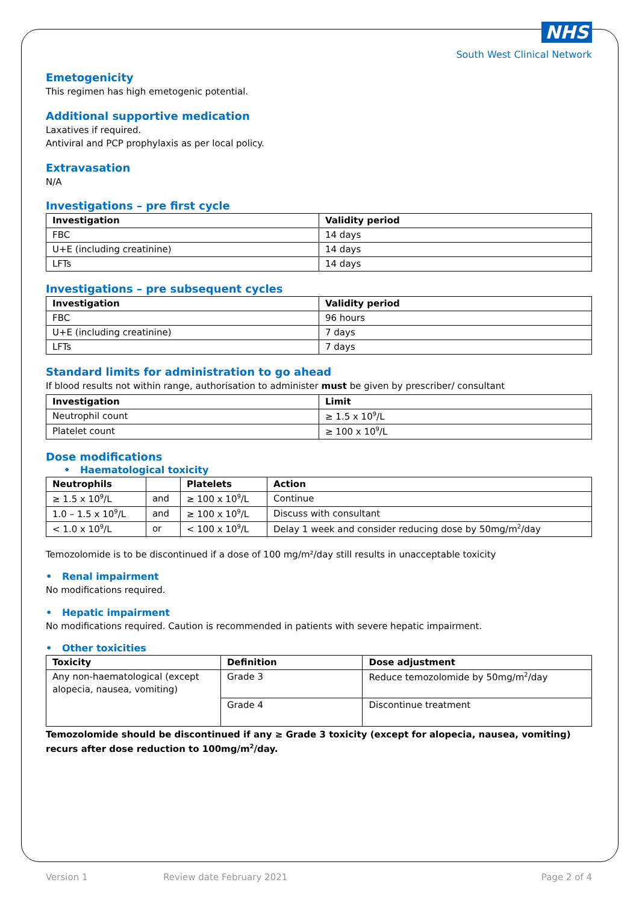NHS
South West Clinical Network
Emetogenicity
This regimen has high emetogenic potential.
Additional supportive medication
Laxatives if required.
Antiviral and PCP prophylaxis as per local policy.
Extravasation
N/A
Investigations – pre first cycle
| Investigation | Validity period |
| --- | --- |
| FBC | 14 days |
| U+E (including creatinine) | 14 days |
| LFTs | 14 days |
Investigations – pre subsequent cycles
| Investigation | Validity period |
| --- | --- |
| FBC | 96 hours |
| U+E (including creatinine) | 7 days |
| LFTs | 7 days |
Standard limits for administration to go ahead
If blood results not within range, authorisation to administer must be given by prescriber/ consultant
| Investigation | Limit |
| --- | --- |
| Neutrophil count | ≥ 1.5 x 10<sup>9</sup>/L |
| Platelet count | ≥ 100 x 10<sup>9</sup>/L |
Dose modifications
• Haematological toxicity
| Neutrophils | | Platelets | Action |
| --- | --- | --- | --- |
| ≥ 1.5 x 10<sup>9</sup>/L | and | ≥ 100 x 10<sup>9</sup>/L | Continue |
| 1.0 – 1.5 x 10<sup>9</sup>/L | and | ≥ 100 x 10<sup>9</sup>/L | Discuss with consultant |
| < 1.0 x 10<sup>9</sup>/L | or | < 100 x 10<sup>9</sup>/L | Delay 1 week and consider reducing dose by 50mg/m<sup>2</sup>/day |
Temozolomide is to be discontinued if a dose of 100 mg/m²/day still results in unacceptable toxicity
• Renal impairment
No modifications required.
• Hepatic impairment
No modifications required. Caution is recommended in patients with severe hepatic impairment.
• Other toxicities
| Toxicity | Definition | Dose adjustment |
| --- | --- | --- |
| Any non-haematological (except alopecia, nausea, vomiting) | Grade 3 | Reduce temozolomide by 50mg/m<sup>2</sup>/day |
| | Grade 4 | Discontinue treatment |
Temozolomide should be discontinued if any ≥ Grade 3 toxicity (except for alopecia, nausea, vomiting) recurs after dose reduction to 100mg/m<sup>2</sup>/day.
Version 1 Review date February 2021 Page 2 of 4